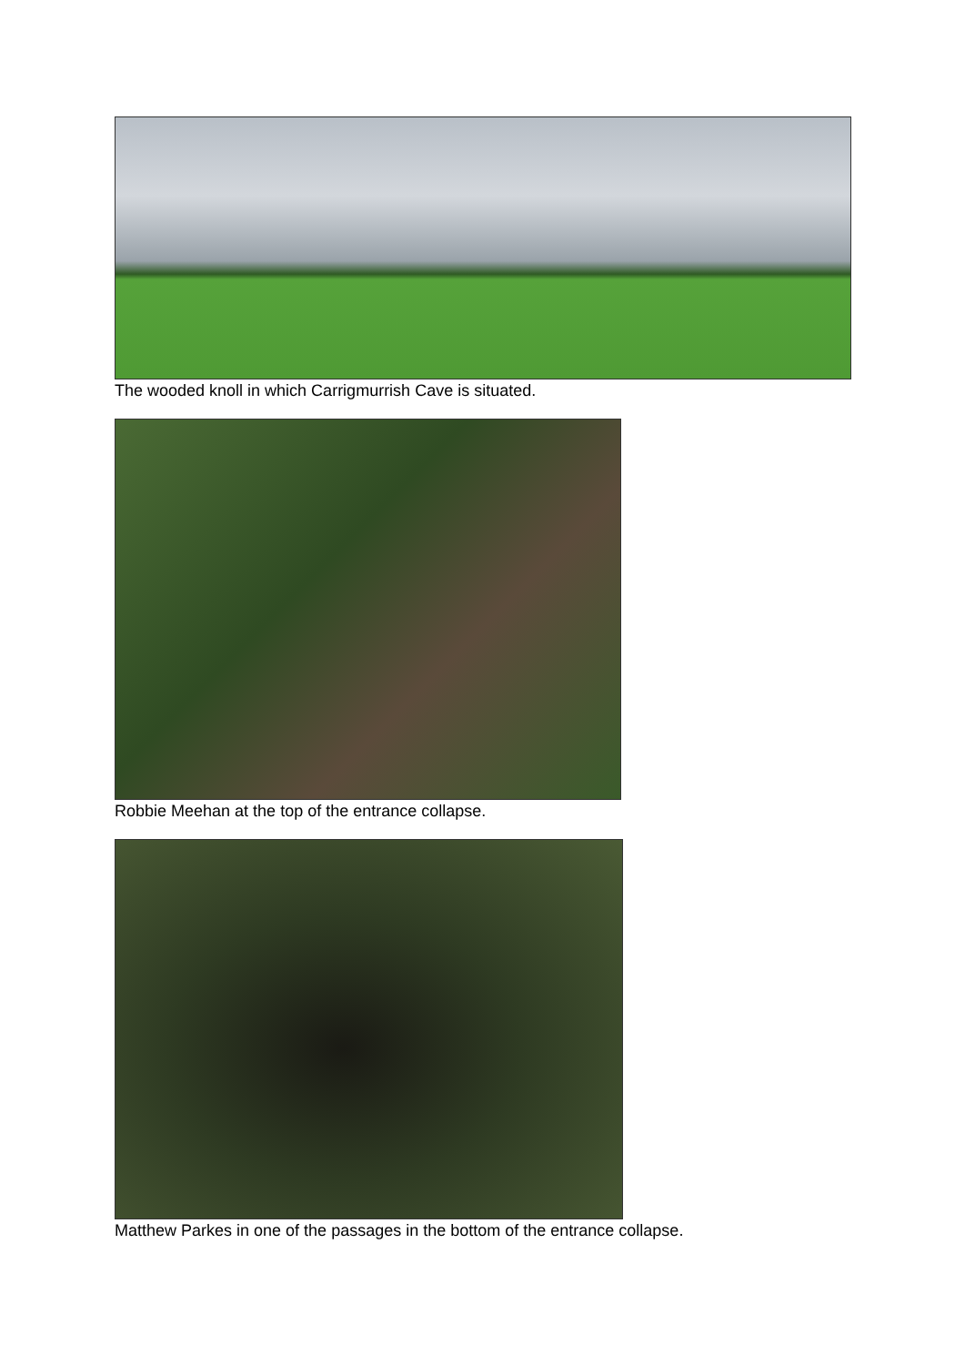The wooded knoll in which Carrigmurrish Cave is situated.
Robbie Meehan at the top of the entrance collapse.
Matthew Parkes in one of the passages in the bottom of the entrance collapse.